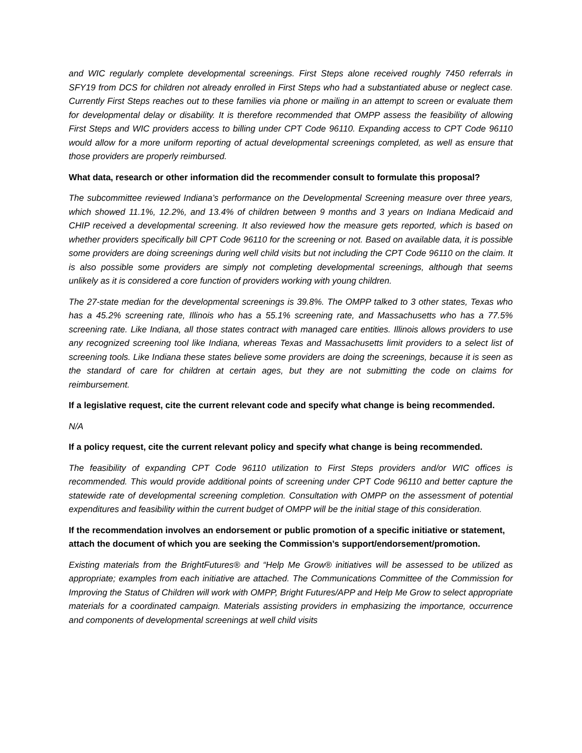and WIC regularly complete developmental screenings. First Steps alone received roughly 7450 referrals in SFY19 from DCS for children not already enrolled in First Steps who had a substantiated abuse or neglect case. Currently First Steps reaches out to these families via phone or mailing in an attempt to screen or evaluate them for developmental delay or disability. It is therefore recommended that OMPP assess the feasibility of allowing First Steps and WIC providers access to billing under CPT Code 96110. Expanding access to CPT Code 96110 would allow for a more uniform reporting of actual developmental screenings completed, as well as ensure that those providers are properly reimbursed.
What data, research or other information did the recommender consult to formulate this proposal?
The subcommittee reviewed Indiana’s performance on the Developmental Screening measure over three years, which showed 11.1%, 12.2%, and 13.4% of children between 9 months and 3 years on Indiana Medicaid and CHIP received a developmental screening. It also reviewed how the measure gets reported, which is based on whether providers specifically bill CPT Code 96110 for the screening or not. Based on available data, it is possible some providers are doing screenings during well child visits but not including the CPT Code 96110 on the claim. It is also possible some providers are simply not completing developmental screenings, although that seems unlikely as it is considered a core function of providers working with young children.
The 27-state median for the developmental screenings is 39.8%. The OMPP talked to 3 other states, Texas who has a 45.2% screening rate, Illinois who has a 55.1% screening rate, and Massachusetts who has a 77.5% screening rate. Like Indiana, all those states contract with managed care entities. Illinois allows providers to use any recognized screening tool like Indiana, whereas Texas and Massachusetts limit providers to a select list of screening tools. Like Indiana these states believe some providers are doing the screenings, because it is seen as the standard of care for children at certain ages, but they are not submitting the code on claims for reimbursement.
If a legislative request, cite the current relevant code and specify what change is being recommended.
N/A
If a policy request, cite the current relevant policy and specify what change is being recommended.
The feasibility of expanding CPT Code 96110 utilization to First Steps providers and/or WIC offices is recommended. This would provide additional points of screening under CPT Code 96110 and better capture the statewide rate of developmental screening completion. Consultation with OMPP on the assessment of potential expenditures and feasibility within the current budget of OMPP will be the initial stage of this consideration.
If the recommendation involves an endorsement or public promotion of a specific initiative or statement, attach the document of which you are seeking the Commission’s support/endorsement/promotion.
Existing materials from the BrightFutures® and “Help Me Grow® initiatives will be assessed to be utilized as appropriate; examples from each initiative are attached. The Communications Committee of the Commission for Improving the Status of Children will work with OMPP, Bright Futures/APP and Help Me Grow to select appropriate materials for a coordinated campaign. Materials assisting providers in emphasizing the importance, occurrence and components of developmental screenings at well child visits